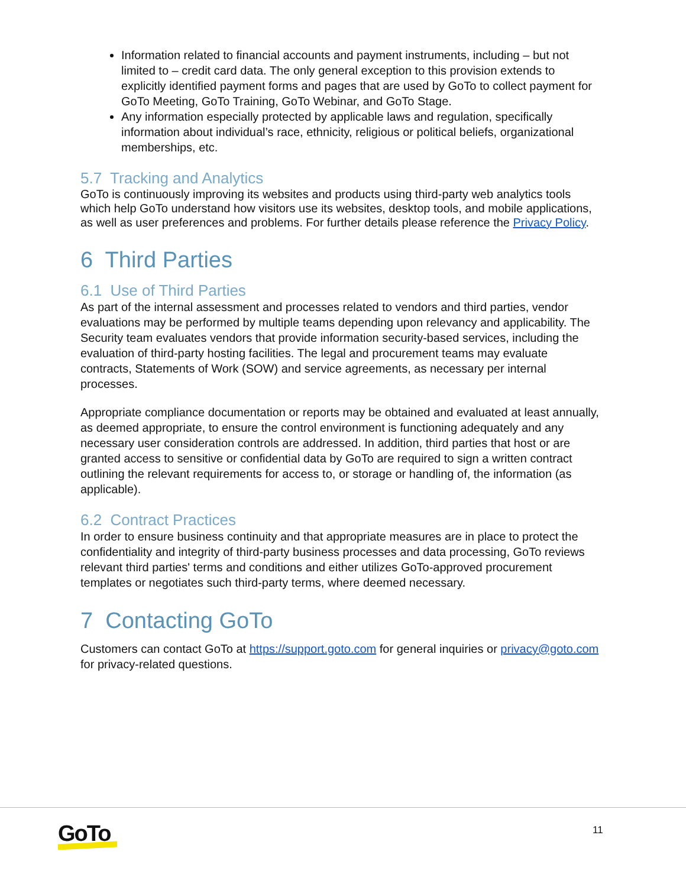Information related to financial accounts and payment instruments, including – but not limited to – credit card data. The only general exception to this provision extends to explicitly identified payment forms and pages that are used by GoTo to collect payment for GoTo Meeting, GoTo Training, GoTo Webinar, and GoTo Stage.
Any information especially protected by applicable laws and regulation, specifically information about individual’s race, ethnicity, religious or political beliefs, organizational memberships, etc.
5.7 Tracking and Analytics
GoTo is continuously improving its websites and products using third-party web analytics tools which help GoTo understand how visitors use its websites, desktop tools, and mobile applications, as well as user preferences and problems. For further details please reference the Privacy Policy.
6 Third Parties
6.1 Use of Third Parties
As part of the internal assessment and processes related to vendors and third parties, vendor evaluations may be performed by multiple teams depending upon relevancy and applicability. The Security team evaluates vendors that provide information security-based services, including the evaluation of third-party hosting facilities. The legal and procurement teams may evaluate contracts, Statements of Work (SOW) and service agreements, as necessary per internal processes.
Appropriate compliance documentation or reports may be obtained and evaluated at least annually, as deemed appropriate, to ensure the control environment is functioning adequately and any necessary user consideration controls are addressed. In addition, third parties that host or are granted access to sensitive or confidential data by GoTo are required to sign a written contract outlining the relevant requirements for access to, or storage or handling of, the information (as applicable).
6.2 Contract Practices
In order to ensure business continuity and that appropriate measures are in place to protect the confidentiality and integrity of third-party business processes and data processing, GoTo reviews relevant third parties' terms and conditions and either utilizes GoTo-approved procurement templates or negotiates such third-party terms, where deemed necessary.
7 Contacting GoTo
Customers can contact GoTo at https://support.goto.com for general inquiries or privacy@goto.com for privacy-related questions.
GoTo 11